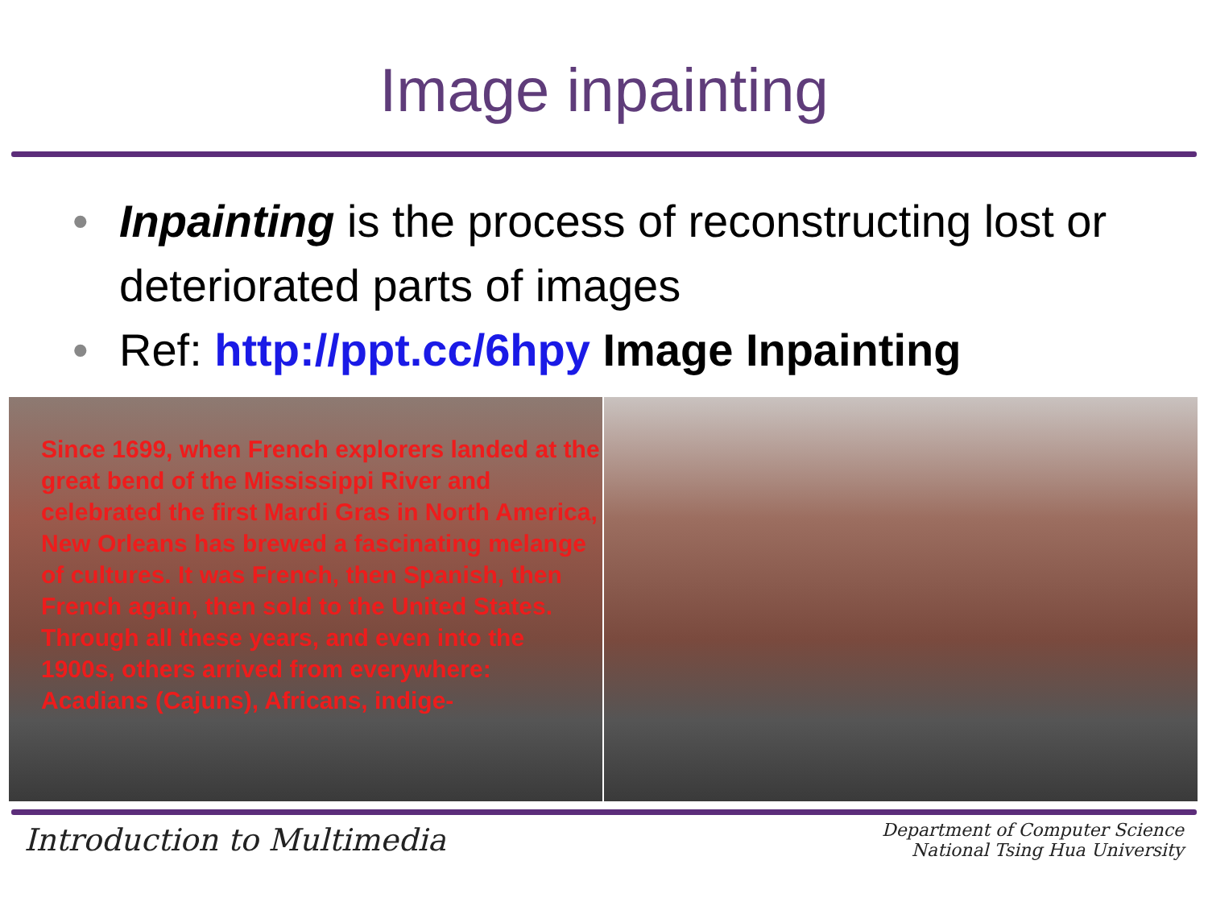Image inpainting
• Inpainting is the process of reconstructing lost or deteriorated parts of images
• Ref: http://ppt.cc/6hpy Image Inpainting
Since 1699, when French explorers landed at the great bend of the Mississippi River and celebrated the first Mardi Gras in North America, New Orleans has brewed a fascinating melange of cultures. It was French, then Spanish, then French again, then sold to the United States. Through all these years, and even into the 1900s, others arrived from everywhere: Acadians (Cajuns), Africans, indige-
Introduction to Multimedia
Department of Computer Science
National Tsing Hua University